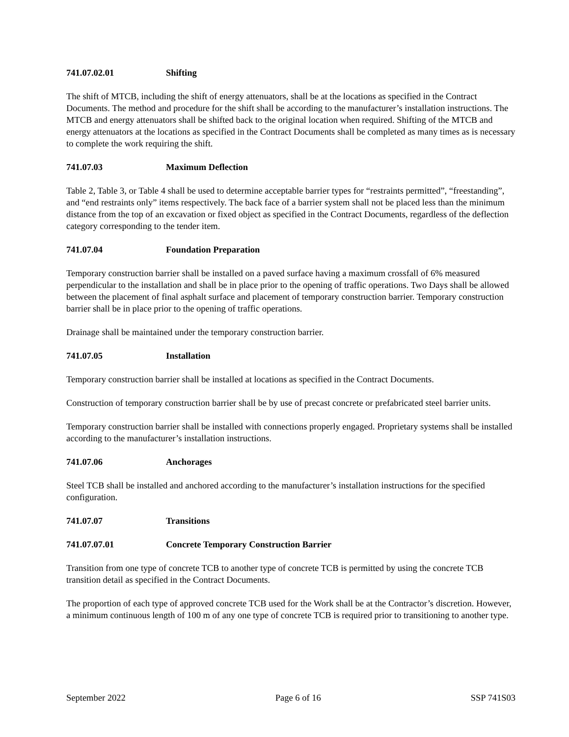741.07.02.01 Shifting
The shift of MTCB, including the shift of energy attenuators, shall be at the locations as specified in the Contract Documents. The method and procedure for the shift shall be according to the manufacturer’s installation instructions. The MTCB and energy attenuators shall be shifted back to the original location when required. Shifting of the MTCB and energy attenuators at the locations as specified in the Contract Documents shall be completed as many times as is necessary to complete the work requiring the shift.
741.07.03 Maximum Deflection
Table 2, Table 3, or Table 4 shall be used to determine acceptable barrier types for “restraints permitted”, “freestanding”, and “end restraints only” items respectively. The back face of a barrier system shall not be placed less than the minimum distance from the top of an excavation or fixed object as specified in the Contract Documents, regardless of the deflection category corresponding to the tender item.
741.07.04 Foundation Preparation
Temporary construction barrier shall be installed on a paved surface having a maximum crossfall of 6% measured perpendicular to the installation and shall be in place prior to the opening of traffic operations. Two Days shall be allowed between the placement of final asphalt surface and placement of temporary construction barrier. Temporary construction barrier shall be in place prior to the opening of traffic operations.
Drainage shall be maintained under the temporary construction barrier.
741.07.05 Installation
Temporary construction barrier shall be installed at locations as specified in the Contract Documents.
Construction of temporary construction barrier shall be by use of precast concrete or prefabricated steel barrier units.
Temporary construction barrier shall be installed with connections properly engaged. Proprietary systems shall be installed according to the manufacturer’s installation instructions.
741.07.06 Anchorages
Steel TCB shall be installed and anchored according to the manufacturer’s installation instructions for the specified configuration.
741.07.07 Transitions
741.07.07.01 Concrete Temporary Construction Barrier
Transition from one type of concrete TCB to another type of concrete TCB is permitted by using the concrete TCB transition detail as specified in the Contract Documents.
The proportion of each type of approved concrete TCB used for the Work shall be at the Contractor’s discretion. However, a minimum continuous length of 100 m of any one type of concrete TCB is required prior to transitioning to another type.
September 2022 Page 6 of 16 SSP 741S03